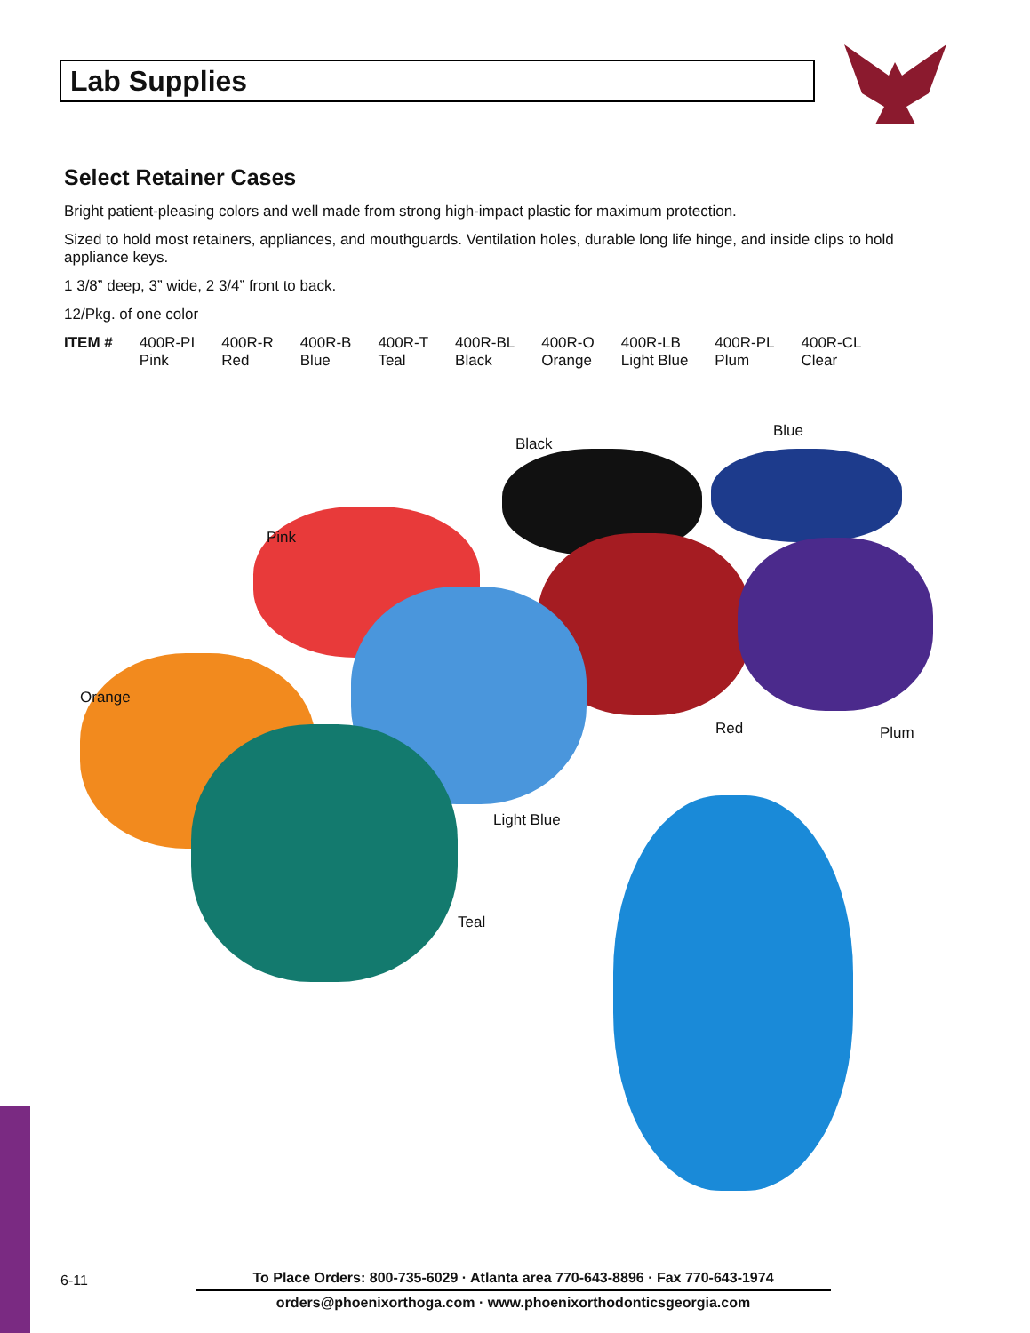Lab Supplies
Select Retainer Cases
Bright patient-pleasing colors and well made from strong high-impact plastic for maximum protection.
Sized to hold most retainers, appliances, and mouthguards. Ventilation holes, durable long life hinge, and inside clips to hold appliance keys.
1 3/8” deep, 3” wide, 2 3/4” front to back.
12/Pkg. of one color
| ITEM # | 400R-PI Pink | 400R-R Red | 400R-B Blue | 400R-T Teal | 400R-BL Black | 400R-O Orange | 400R-LB Light Blue | 400R-PL Plum | 400R-CL Clear |
Black
Blue
Pink
Orange
Red Plum
Light Blue
Teal
6-11
To Place Orders: 800-735-6029 · Atlanta area 770-643-8896 · Fax 770-643-1974
orders@phoenixorthoga.com · www.phoenixorthodonticsgeorgia.com